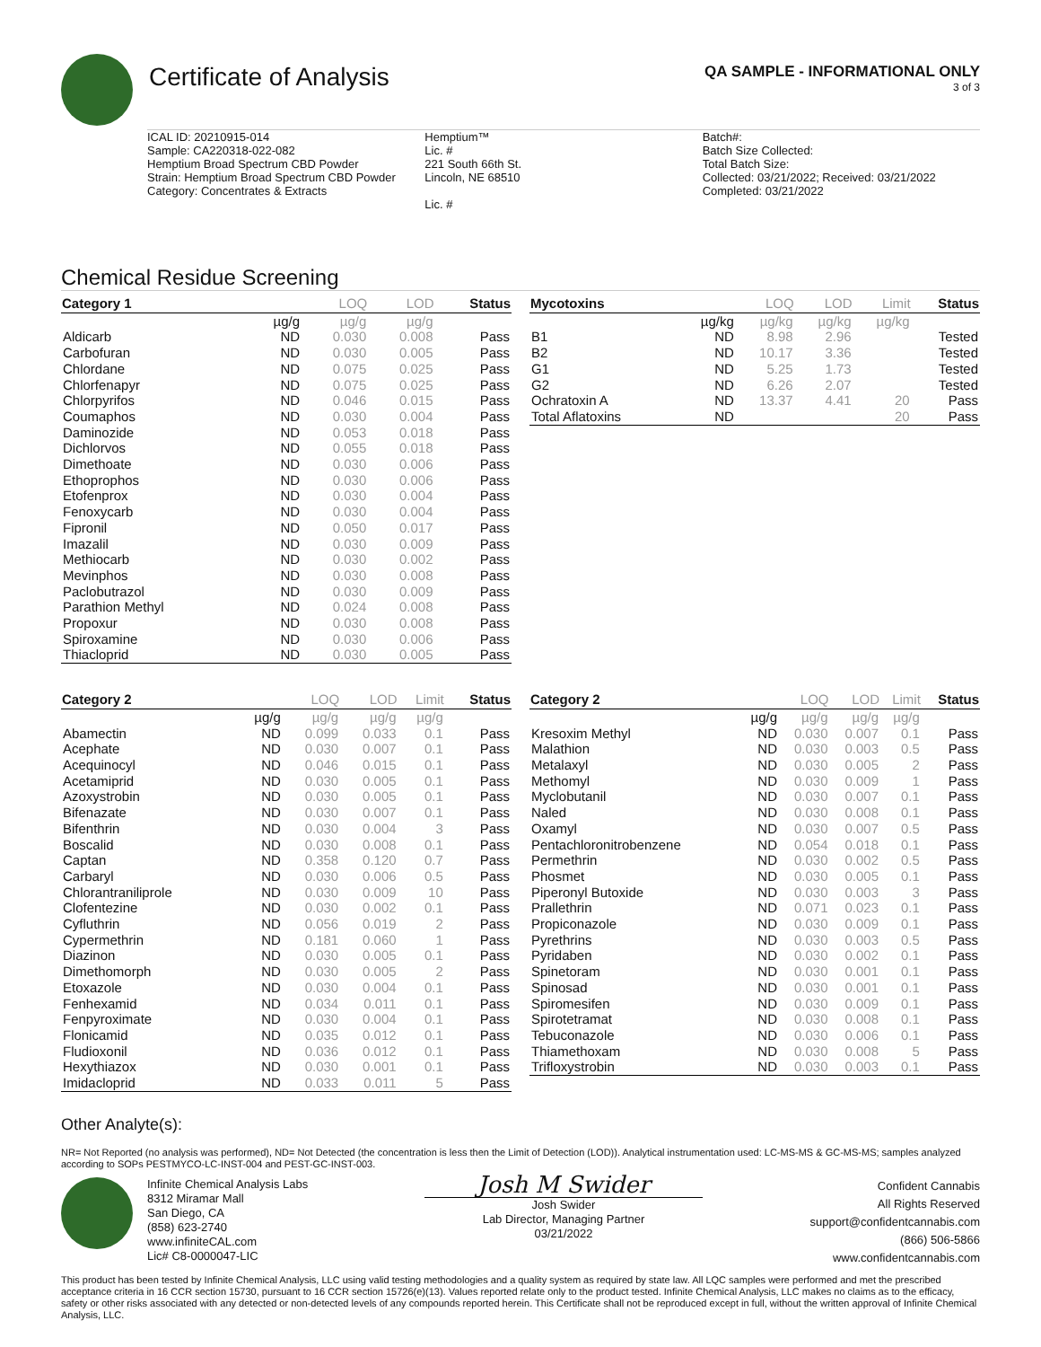Certificate of Analysis
QA SAMPLE - INFORMATIONAL ONLY
3 of 3
ICAL ID: 20210915-014
Sample: CA220318-022-082
Hemptium Broad Spectrum CBD Powder
Strain: Hemptium Broad Spectrum CBD Powder
Category: Concentrates & Extracts
Hemptium™
Lic. #
221 South 66th St.
Lincoln, NE 68510
Lic. #
Batch#:
Batch Size Collected:
Total Batch Size:
Collected: 03/21/2022; Received: 03/21/2022
Completed: 03/21/2022
Chemical Residue Screening
| Category 1 | | LOQ | LOD | Status |
| --- | --- | --- | --- | --- |
| | µg/g | µg/g | µg/g | |
| Aldicarb | ND | 0.030 | 0.008 | Pass |
| Carbofuran | ND | 0.030 | 0.005 | Pass |
| Chlordane | ND | 0.075 | 0.025 | Pass |
| Chlorfenapyr | ND | 0.075 | 0.025 | Pass |
| Chlorpyrifos | ND | 0.046 | 0.015 | Pass |
| Coumaphos | ND | 0.030 | 0.004 | Pass |
| Daminozide | ND | 0.053 | 0.018 | Pass |
| Dichlorvos | ND | 0.055 | 0.018 | Pass |
| Dimethoate | ND | 0.030 | 0.006 | Pass |
| Ethoprophos | ND | 0.030 | 0.006 | Pass |
| Etofenprox | ND | 0.030 | 0.004 | Pass |
| Fenoxycarb | ND | 0.030 | 0.004 | Pass |
| Fipronil | ND | 0.050 | 0.017 | Pass |
| Imazalil | ND | 0.030 | 0.009 | Pass |
| Methiocarb | ND | 0.030 | 0.002 | Pass |
| Mevinphos | ND | 0.030 | 0.008 | Pass |
| Paclobutrazol | ND | 0.030 | 0.009 | Pass |
| Parathion Methyl | ND | 0.024 | 0.008 | Pass |
| Propoxur | ND | 0.030 | 0.008 | Pass |
| Spiroxamine | ND | 0.030 | 0.006 | Pass |
| Thiacloprid | ND | 0.030 | 0.005 | Pass |
| Mycotoxins | | LOQ | LOD | Limit | Status |
| --- | --- | --- | --- | --- | --- |
| | µg/kg | µg/kg | µg/kg | µg/kg | |
| B1 | ND | 8.98 | 2.96 | | Tested |
| B2 | ND | 10.17 | 3.36 | | Tested |
| G1 | ND | 5.25 | 1.73 | | Tested |
| G2 | ND | 6.26 | 2.07 | | Tested |
| Ochratoxin A | ND | 13.37 | 4.41 | 20 | Pass |
| Total Aflatoxins | ND | | | 20 | Pass |
| Category 2 | | LOQ | LOD | Limit | Status |
| --- | --- | --- | --- | --- | --- |
| | µg/g | µg/g | µg/g | µg/g | |
| Abamectin | ND | 0.099 | 0.033 | 0.1 | Pass |
| Acephate | ND | 0.030 | 0.007 | 0.1 | Pass |
| Acequinocyl | ND | 0.046 | 0.015 | 0.1 | Pass |
| Acetamiprid | ND | 0.030 | 0.005 | 0.1 | Pass |
| Azoxystrobin | ND | 0.030 | 0.005 | 0.1 | Pass |
| Bifenazate | ND | 0.030 | 0.007 | 0.1 | Pass |
| Bifenthrin | ND | 0.030 | 0.004 | 3 | Pass |
| Boscalid | ND | 0.030 | 0.008 | 0.1 | Pass |
| Captan | ND | 0.358 | 0.120 | 0.7 | Pass |
| Carbaryl | ND | 0.030 | 0.006 | 0.5 | Pass |
| Chlorantraniliprole | ND | 0.030 | 0.009 | 10 | Pass |
| Clofentezine | ND | 0.030 | 0.002 | 0.1 | Pass |
| Cyfluthrin | ND | 0.056 | 0.019 | 2 | Pass |
| Cypermethrin | ND | 0.181 | 0.060 | 1 | Pass |
| Diazinon | ND | 0.030 | 0.005 | 0.1 | Pass |
| Dimethomorph | ND | 0.030 | 0.005 | 2 | Pass |
| Etoxazole | ND | 0.030 | 0.004 | 0.1 | Pass |
| Fenhexamid | ND | 0.034 | 0.011 | 0.1 | Pass |
| Fenpyroximate | ND | 0.030 | 0.004 | 0.1 | Pass |
| Flonicamid | ND | 0.035 | 0.012 | 0.1 | Pass |
| Fludioxonil | ND | 0.036 | 0.012 | 0.1 | Pass |
| Hexythiazox | ND | 0.030 | 0.001 | 0.1 | Pass |
| Imidacloprid | ND | 0.033 | 0.011 | 5 | Pass |
| Category 2 | | LOQ | LOD | Limit | Status |
| --- | --- | --- | --- | --- | --- |
| | µg/g | µg/g | µg/g | µg/g | |
| Kresoxim Methyl | ND | 0.030 | 0.007 | 0.1 | Pass |
| Malathion | ND | 0.030 | 0.003 | 0.5 | Pass |
| Metalaxyl | ND | 0.030 | 0.005 | 2 | Pass |
| Methomyl | ND | 0.030 | 0.009 | 1 | Pass |
| Myclobutanil | ND | 0.030 | 0.007 | 0.1 | Pass |
| Naled | ND | 0.030 | 0.008 | 0.1 | Pass |
| Oxamyl | ND | 0.030 | 0.007 | 0.5 | Pass |
| Pentachloronitrobenzene | ND | 0.054 | 0.018 | 0.1 | Pass |
| Permethrin | ND | 0.030 | 0.002 | 0.5 | Pass |
| Phosmet | ND | 0.030 | 0.005 | 0.1 | Pass |
| Piperonyl Butoxide | ND | 0.030 | 0.003 | 3 | Pass |
| Prallethrin | ND | 0.071 | 0.023 | 0.1 | Pass |
| Propiconazole | ND | 0.030 | 0.009 | 0.1 | Pass |
| Pyrethrins | ND | 0.030 | 0.003 | 0.5 | Pass |
| Pyridaben | ND | 0.030 | 0.002 | 0.1 | Pass |
| Spinetoram | ND | 0.030 | 0.001 | 0.1 | Pass |
| Spinosad | ND | 0.030 | 0.001 | 0.1 | Pass |
| Spiromesifen | ND | 0.030 | 0.009 | 0.1 | Pass |
| Spirotetramat | ND | 0.030 | 0.008 | 0.1 | Pass |
| Tebuconazole | ND | 0.030 | 0.006 | 0.1 | Pass |
| Thiamethoxam | ND | 0.030 | 0.008 | 5 | Pass |
| Trifloxystrobin | ND | 0.030 | 0.003 | 0.1 | Pass |
Other Analyte(s):
NR= Not Reported (no analysis was performed), ND= Not Detected (the concentration is less then the Limit of Detection (LOD)). Analytical instrumentation used: LC-MS-MS & GC-MS-MS; samples analyzed according to SOPs PESTMYCO-LC-INST-004 and PEST-GC-INST-003.
Infinite Chemical Analysis Labs
8312 Miramar Mall
San Diego, CA
(858) 623-2740
www.infiniteCAL.com
Lic# C8-0000047-LIC
Josh M Swider
Josh Swider
Lab Director, Managing Partner
03/21/2022
Confident Cannabis
All Rights Reserved
support@confidentcannabis.com
(866) 506-5866
www.confidentcannabis.com
This product has been tested by Infinite Chemical Analysis, LLC using valid testing methodologies and a quality system as required by state law. All LQC samples were performed and met the prescribed acceptance criteria in 16 CCR section 15730, pursuant to 16 CCR section 15726(e)(13). Values reported relate only to the product tested. Infinite Chemical Analysis, LLC makes no claims as to the efficacy, safety or other risks associated with any detected or non-detected levels of any compounds reported herein. This Certificate shall not be reproduced except in full, without the written approval of Infinite Chemical Analysis, LLC.